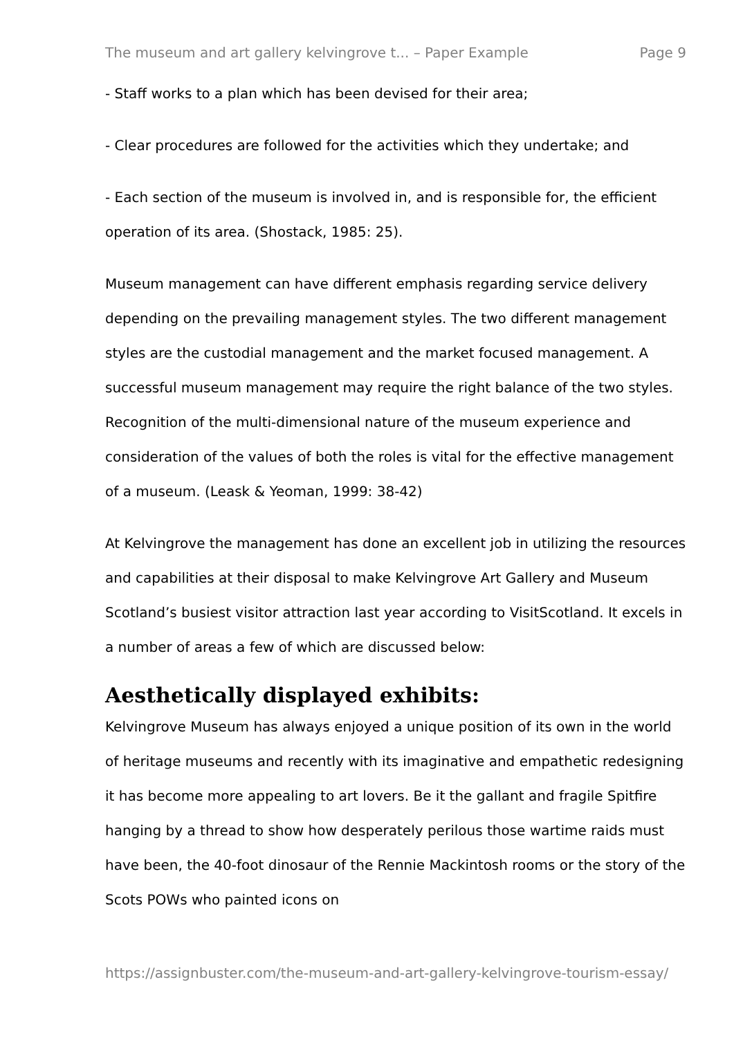The museum and art gallery kelvingrove t... – Paper Example Page 9
- Staff works to a plan which has been devised for their area;
- Clear procedures are followed for the activities which they undertake; and
- Each section of the museum is involved in, and is responsible for, the efficient operation of its area. (Shostack, 1985: 25).
Museum management can have different emphasis regarding service delivery depending on the prevailing management styles. The two different management styles are the custodial management and the market focused management. A successful museum management may require the right balance of the two styles. Recognition of the multi-dimensional nature of the museum experience and consideration of the values of both the roles is vital for the effective management of a museum. (Leask & Yeoman, 1999: 38-42)
At Kelvingrove the management has done an excellent job in utilizing the resources and capabilities at their disposal to make Kelvingrove Art Gallery and Museum Scotland’s busiest visitor attraction last year according to VisitScotland. It excels in a number of areas a few of which are discussed below:
Aesthetically displayed exhibits:
Kelvingrove Museum has always enjoyed a unique position of its own in the world of heritage museums and recently with its imaginative and empathetic redesigning it has become more appealing to art lovers. Be it the gallant and fragile Spitfire hanging by a thread to show how desperately perilous those wartime raids must have been, the 40-foot dinosaur of the Rennie Mackintosh rooms or the story of the Scots POWs who painted icons on
https://assignbuster.com/the-museum-and-art-gallery-kelvingrove-tourism-essay/